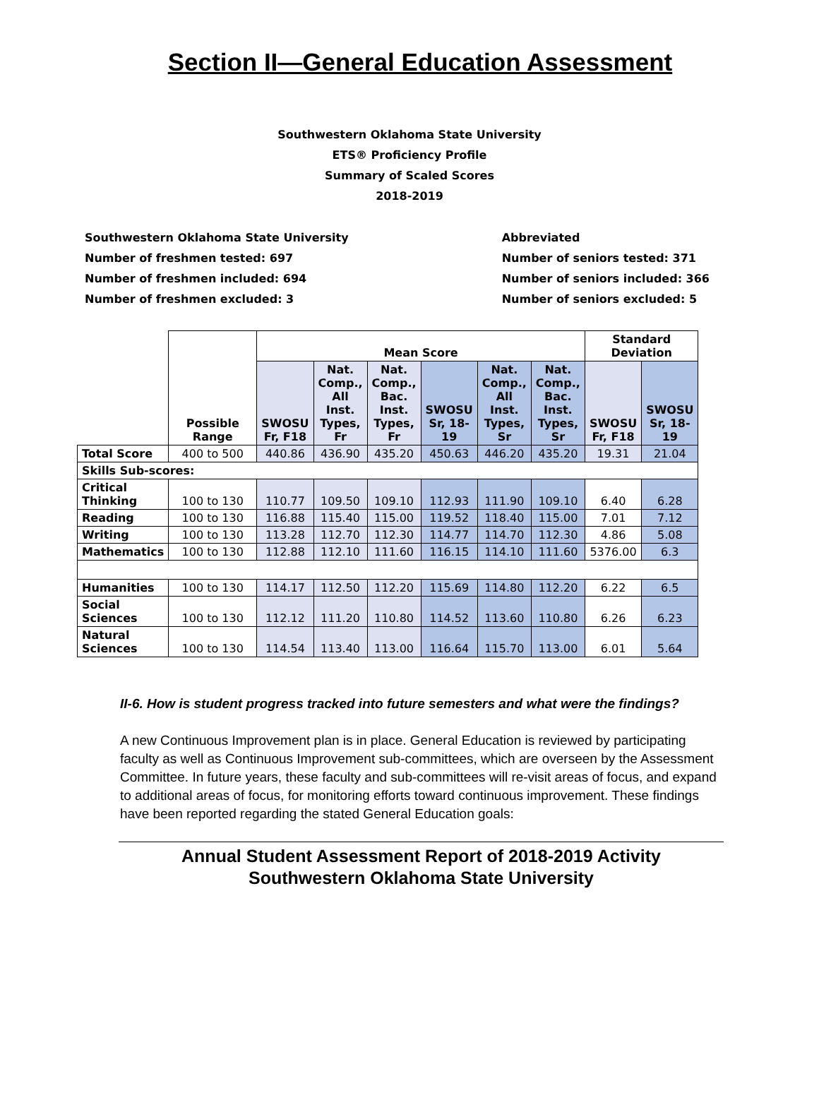Section II—General Education Assessment
Southwestern Oklahoma State University
ETS® Proficiency Profile
Summary of Scaled Scores
2018-2019
Southwestern Oklahoma State University
Number of freshmen tested: 697
Number of freshmen included: 694
Number of freshmen excluded: 3
Abbreviated
Number of seniors tested: 371
Number of seniors included: 366
Number of seniors excluded: 5
| | Possible Range | Mean Score | | | | | | Standard Deviation | |
| --- | --- | --- | --- | --- | --- | --- | --- | --- | --- |
| | | SWOSU Fr, F18 | Nat. Comp., All Inst. Types, Fr | Nat. Comp., Bac. Inst. Types, Fr | SWOSU Sr, 18- 19 | Nat. Comp., All Inst. Types, Sr | Nat. Comp., Bac. Inst. Types, Sr | SWOSU Fr, F18 | SWOSU Sr, 18- 19 |
| Total Score | 400 to 500 | 440.86 | 436.90 | 435.20 | 450.63 | 446.20 | 435.20 | 19.31 | 21.04 |
| Skills Sub-scores: | | | | | | | | | |
| Critical Thinking | 100 to 130 | 110.77 | 109.50 | 109.10 | 112.93 | 111.90 | 109.10 | 6.40 | 6.28 |
| Reading | 100 to 130 | 116.88 | 115.40 | 115.00 | 119.52 | 118.40 | 115.00 | 7.01 | 7.12 |
| Writing | 100 to 130 | 113.28 | 112.70 | 112.30 | 114.77 | 114.70 | 112.30 | 4.86 | 5.08 |
| Mathematics | 100 to 130 | 112.88 | 112.10 | 111.60 | 116.15 | 114.10 | 111.60 | 5376.00 | 6.3 |
| Humanities | 100 to 130 | 114.17 | 112.50 | 112.20 | 115.69 | 114.80 | 112.20 | 6.22 | 6.5 |
| Social Sciences | 100 to 130 | 112.12 | 111.20 | 110.80 | 114.52 | 113.60 | 110.80 | 6.26 | 6.23 |
| Natural Sciences | 100 to 130 | 114.54 | 113.40 | 113.00 | 116.64 | 115.70 | 113.00 | 6.01 | 5.64 |
II-6. How is student progress tracked into future semesters and what were the findings?
A new Continuous Improvement plan is in place. General Education is reviewed by participating faculty as well as Continuous Improvement sub-committees, which are overseen by the Assessment Committee. In future years, these faculty and sub-committees will re-visit areas of focus, and expand to additional areas of focus, for monitoring efforts toward continuous improvement. These findings have been reported regarding the stated General Education goals:
Annual Student Assessment Report of 2018-2019 Activity
Southwestern Oklahoma State University